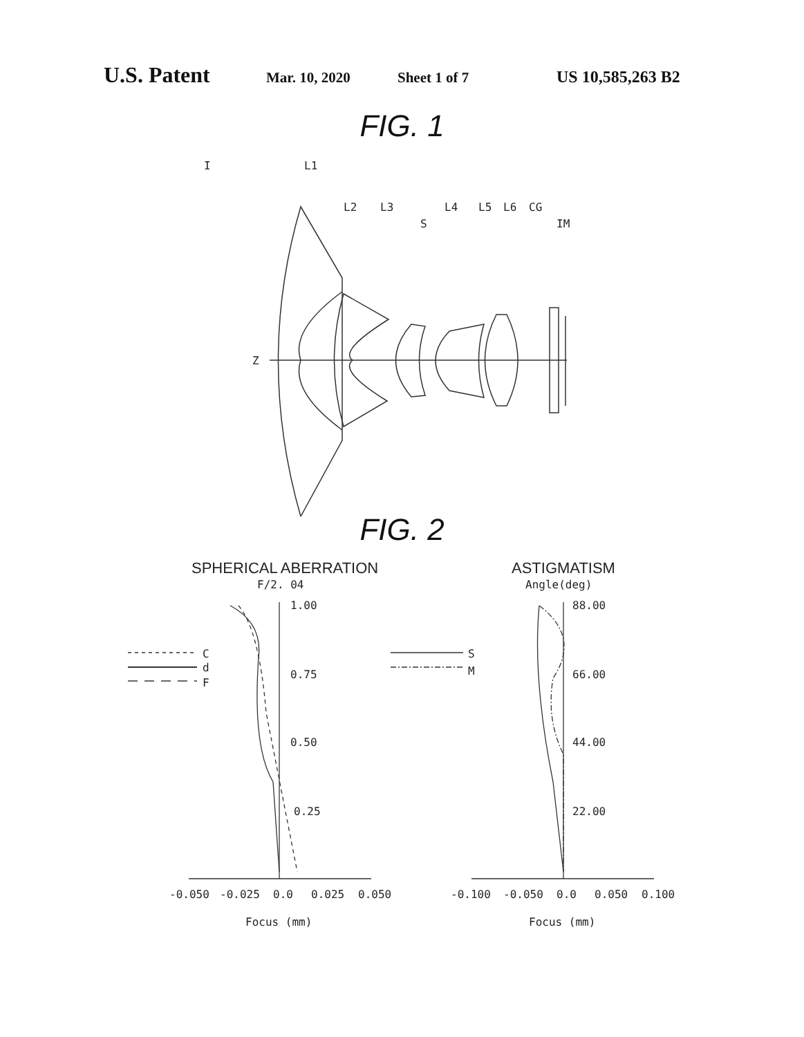U.S. Patent
Mar. 10, 2020 Sheet 1 of 7 US 10,585,263 B2
FIG. 1
I
L1
L2
L3
S
L4
L5
L6
CG
IM
Z
FIG. 2
SPHERICAL ABERRATION
F/2. 04
ASTIGMATISM
Angle(deg)
1.00
0.75
0.50
0.25
88.00
66.00
44.00
22.00
C
d
F
S
M
-0.050
-0.025
0.0
0.025
0.050
-0.100
-0.050
0.0
0.050
0.100
Focus (mm)
Focus (mm)